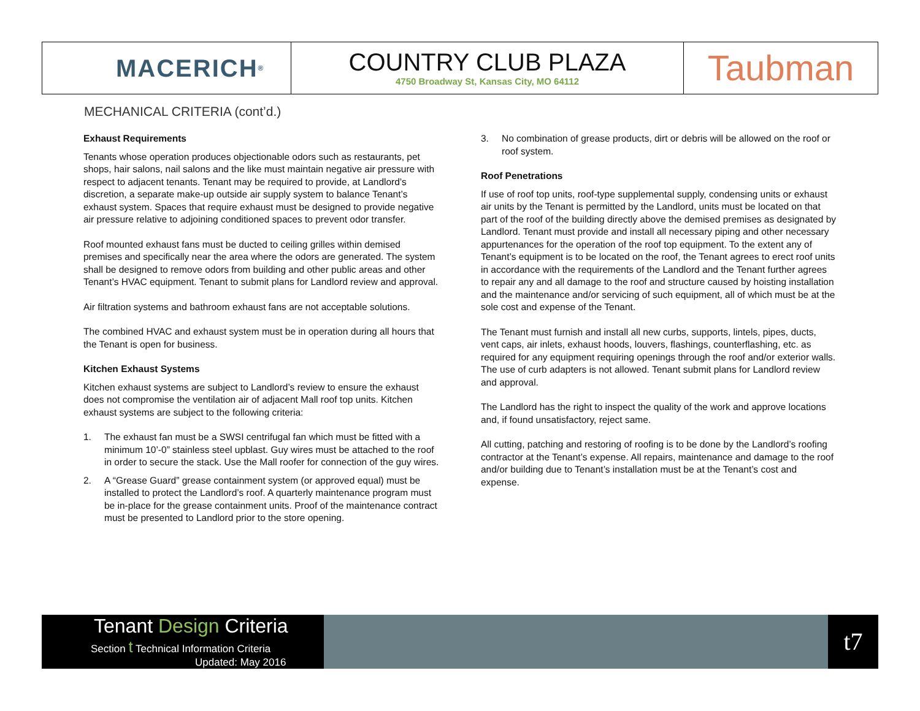MACERICH<sup>®</sup>
COUNTRY CLUB PLAZA
4750 Broadway St, Kansas City, MO 64112
Taubman
MECHANICAL CRITERIA (cont’d.)
Exhaust Requirements
Tenants whose operation produces objectionable odors such as restaurants, pet shops, hair salons, nail salons and the like must maintain negative air pressure with respect to adjacent tenants. Tenant may be required to provide, at Landlord’s discretion, a separate make-up outside air supply system to balance Tenant’s exhaust system. Spaces that require exhaust must be designed to provide negative air pressure relative to adjoining conditioned spaces to prevent odor transfer.
Roof mounted exhaust fans must be ducted to ceiling grilles within demised premises and specifically near the area where the odors are generated. The system shall be designed to remove odors from building and other public areas and other Tenant’s HVAC equipment. Tenant to submit plans for Landlord review and approval.
Air filtration systems and bathroom exhaust fans are not acceptable solutions.
The combined HVAC and exhaust system must be in operation during all hours that the Tenant is open for business.
Kitchen Exhaust Systems
Kitchen exhaust systems are subject to Landlord’s review to ensure the exhaust does not compromise the ventilation air of adjacent Mall roof top units. Kitchen exhaust systems are subject to the following criteria:
1. The exhaust fan must be a SWSI centrifugal fan which must be fitted with a minimum 10’-0” stainless steel upblast. Guy wires must be attached to the roof in order to secure the stack. Use the Mall roofer for connection of the guy wires.
2. A “Grease Guard” grease containment system (or approved equal) must be installed to protect the Landlord’s roof. A quarterly maintenance program must be in-place for the grease containment units. Proof of the maintenance contract must be presented to Landlord prior to the store opening.
3. No combination of grease products, dirt or debris will be allowed on the roof or roof system.
Roof Penetrations
If use of roof top units, roof-type supplemental supply, condensing units or exhaust air units by the Tenant is permitted by the Landlord, units must be located on that part of the roof of the building directly above the demised premises as designated by Landlord. Tenant must provide and install all necessary piping and other necessary appurtenances for the operation of the roof top equipment. To the extent any of Tenant’s equipment is to be located on the roof, the Tenant agrees to erect roof units in accordance with the requirements of the Landlord and the Tenant further agrees to repair any and all damage to the roof and structure caused by hoisting installation and the maintenance and/or servicing of such equipment, all of which must be at the sole cost and expense of the Tenant.
The Tenant must furnish and install all new curbs, supports, lintels, pipes, ducts, vent caps, air inlets, exhaust hoods, louvers, flashings, counterflashing, etc. as required for any equipment requiring openings through the roof and/or exterior walls. The use of curb adapters is not allowed. Tenant submit plans for Landlord review and approval.
The Landlord has the right to inspect the quality of the work and approve locations and, if found unsatisfactory, reject same.
All cutting, patching and restoring of roofing is to be done by the Landlord’s roofing contractor at the Tenant’s expense. All repairs, maintenance and damage to the roof and/or building due to Tenant’s installation must be at the Tenant’s cost and expense.
Tenant Design Criteria
Section t Technical Information Criteria
Updated: May 2016
t7